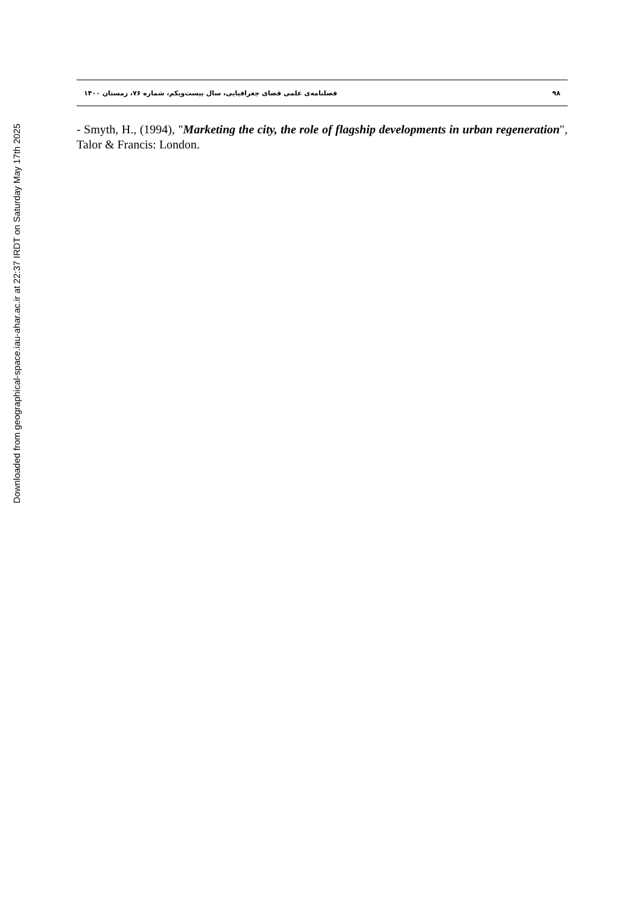Downloaded from geographical-space.iau-ahar.ac.ir at 22:37 IRDT on Saturday May 17th 2025
۹۸ فصلنامه‌ی علمی فضای جغرافیایی، سال بیست‌ویکم، شماره ۷۶، زمستان ۱۴۰۰
- Smyth, H., (1994), "Marketing the city, the role of flagship developments in urban regeneration", Talor & Francis: London.